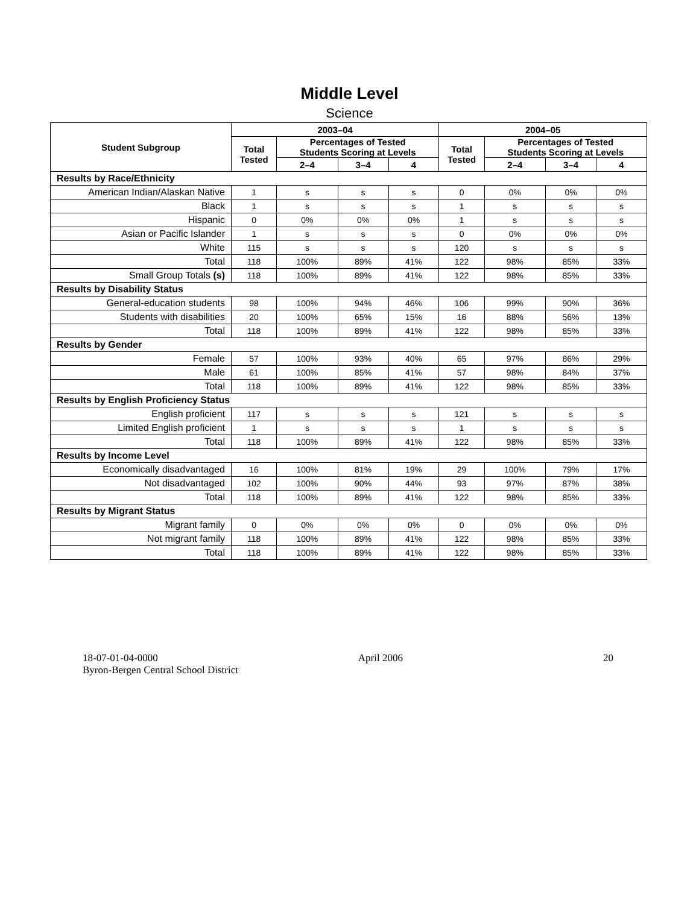Middle Level
Science
| Student Subgroup | 2003–04 | | | | 2004–05 | | | |
| --- | --- | --- | --- | --- | --- | --- | --- | --- |
| | Total Tested | Percentages of Tested Students Scoring at Levels | | | Total Tested | Percentages of Tested Students Scoring at Levels | | |
| | | 2–4 | 3–4 | 4 | | 2–4 | 3–4 | 4 |
| Results by Race/Ethnicity | | | | | | | | |
| American Indian/Alaskan Native | 1 | s | s | s | 0 | 0% | 0% | 0% |
| Black | 1 | s | s | s | 1 | s | s | s |
| Hispanic | 0 | 0% | 0% | 0% | 1 | s | s | s |
| Asian or Pacific Islander | 1 | s | s | s | 0 | 0% | 0% | 0% |
| White | 115 | s | s | s | 120 | s | s | s |
| Total | 118 | 100% | 89% | 41% | 122 | 98% | 85% | 33% |
| Small Group Totals (s) | 118 | 100% | 89% | 41% | 122 | 98% | 85% | 33% |
| Results by Disability Status | | | | | | | | |
| General-education students | 98 | 100% | 94% | 46% | 106 | 99% | 90% | 36% |
| Students with disabilities | 20 | 100% | 65% | 15% | 16 | 88% | 56% | 13% |
| Total | 118 | 100% | 89% | 41% | 122 | 98% | 85% | 33% |
| Results by Gender | | | | | | | | |
| Female | 57 | 100% | 93% | 40% | 65 | 97% | 86% | 29% |
| Male | 61 | 100% | 85% | 41% | 57 | 98% | 84% | 37% |
| Total | 118 | 100% | 89% | 41% | 122 | 98% | 85% | 33% |
| Results by English Proficiency Status | | | | | | | | |
| English proficient | 117 | s | s | s | 121 | s | s | s |
| Limited English proficient | 1 | s | s | s | 1 | s | s | s |
| Total | 118 | 100% | 89% | 41% | 122 | 98% | 85% | 33% |
| Results by Income Level | | | | | | | | |
| Economically disadvantaged | 16 | 100% | 81% | 19% | 29 | 100% | 79% | 17% |
| Not disadvantaged | 102 | 100% | 90% | 44% | 93 | 97% | 87% | 38% |
| Total | 118 | 100% | 89% | 41% | 122 | 98% | 85% | 33% |
| Results by Migrant Status | | | | | | | | |
| Migrant family | 0 | 0% | 0% | 0% | 0 | 0% | 0% | 0% |
| Not migrant family | 118 | 100% | 89% | 41% | 122 | 98% | 85% | 33% |
| Total | 118 | 100% | 89% | 41% | 122 | 98% | 85% | 33% |
18-07-01-04-0000 April 2006 20
Byron-Bergen Central School District